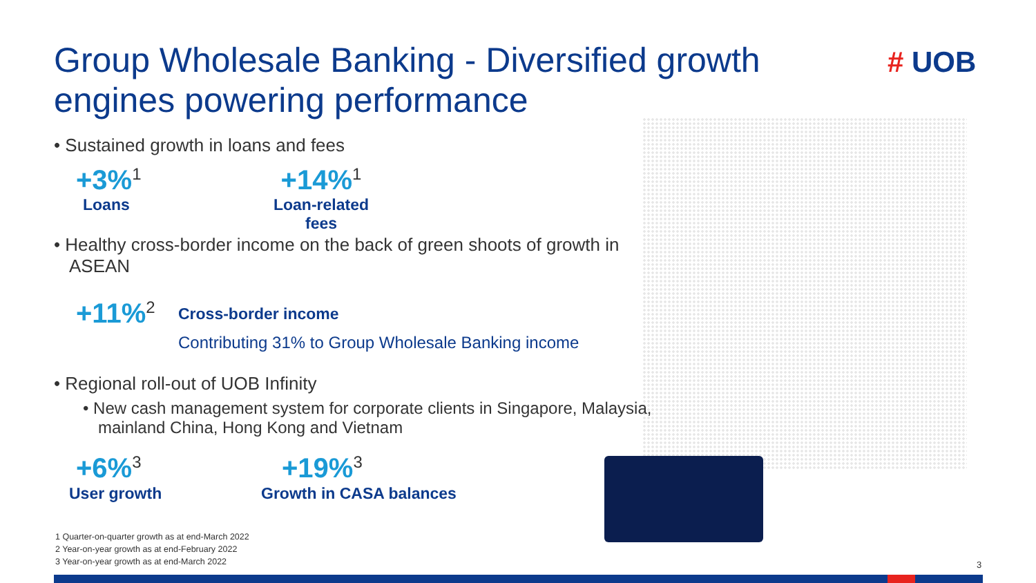Group Wholesale Banking - Diversified growth engines powering performance
# UOB
• Sustained growth in loans and fees
+3%<sup>1</sup>
Loans
+14%<sup>1</sup>
Loan-related
fees
• Healthy cross-border income on the back of green shoots of growth in ASEAN
+11%<sup>2</sup>
Cross-border income
Contributing 31% to Group Wholesale Banking income
• Regional roll-out of UOB Infinity
• New cash management system for corporate clients in Singapore, Malaysia, mainland China, Hong Kong and Vietnam
+6%<sup>3</sup>
User growth
+19%<sup>3</sup>
Growth in CASA balances
1 Quarter-on-quarter growth as at end-March 2022
2 Year-on-year growth as at end-February 2022
3 Year-on-year growth as at end-March 2022
3